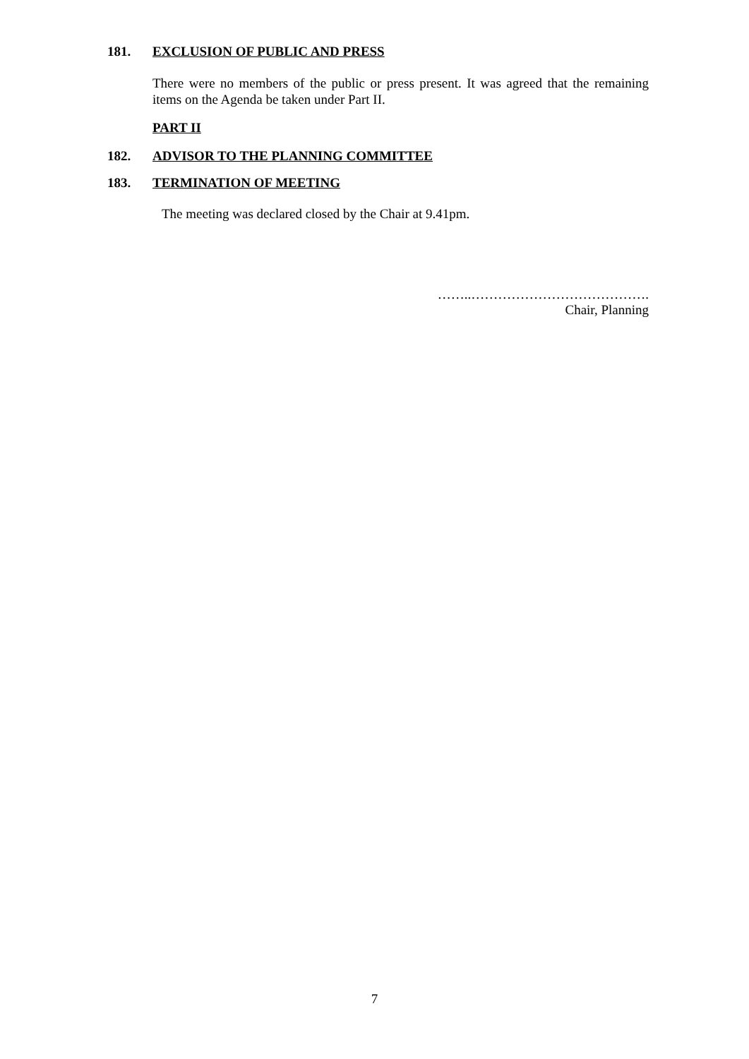181. EXCLUSION OF PUBLIC AND PRESS
There were no members of the public or press present. It was agreed that the remaining items on the Agenda be taken under Part II.
PART II
182. ADVISOR TO THE PLANNING COMMITTEE
183. TERMINATION OF MEETING
The meeting was declared closed by the Chair at 9.41pm.
……..………………………………….
Chair, Planning
7